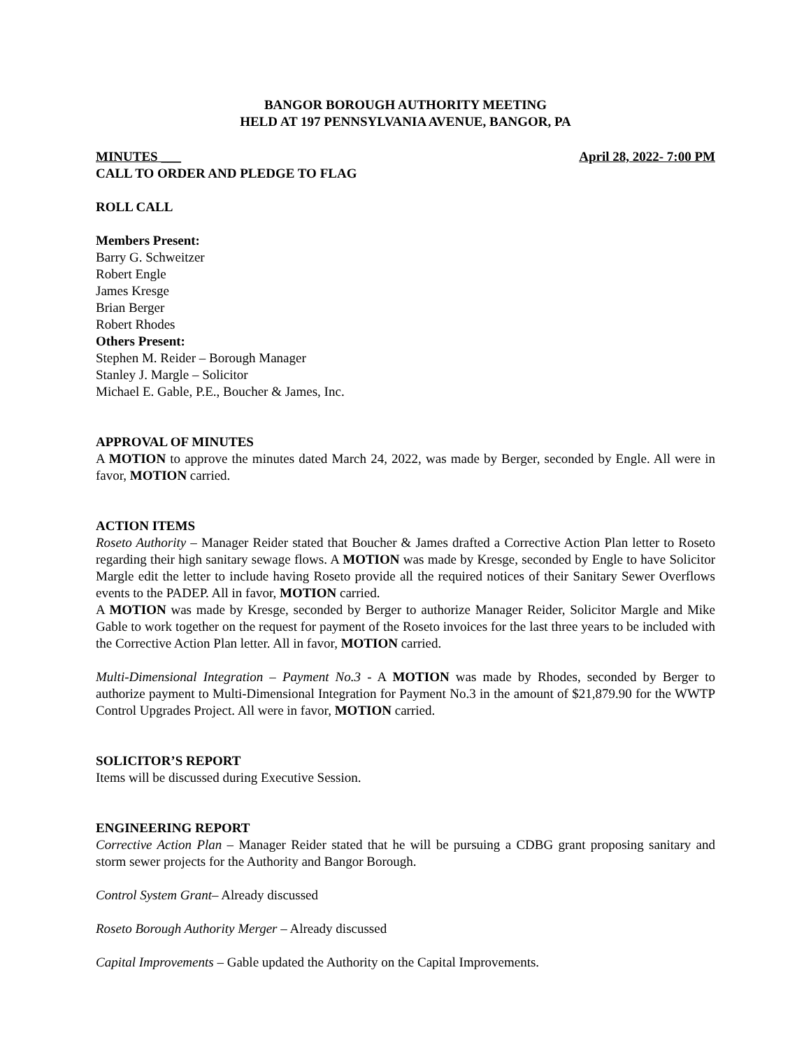BANGOR BOROUGH AUTHORITY MEETING
HELD AT 197 PENNSYLVANIA AVENUE, BANGOR, PA
MINUTES ___ April 28, 2022- 7:00 PM
CALL TO ORDER AND PLEDGE TO FLAG
ROLL CALL
Members Present:
Barry G. Schweitzer
Robert Engle
James Kresge
Brian Berger
Robert Rhodes
Others Present:
Stephen M. Reider – Borough Manager
Stanley J. Margle – Solicitor
Michael E. Gable, P.E., Boucher & James, Inc.
APPROVAL OF MINUTES
A MOTION to approve the minutes dated March 24, 2022, was made by Berger, seconded by Engle. All were in favor, MOTION carried.
ACTION ITEMS
Roseto Authority – Manager Reider stated that Boucher & James drafted a Corrective Action Plan letter to Roseto regarding their high sanitary sewage flows. A MOTION was made by Kresge, seconded by Engle to have Solicitor Margle edit the letter to include having Roseto provide all the required notices of their Sanitary Sewer Overflows events to the PADEP. All in favor, MOTION carried.
A MOTION was made by Kresge, seconded by Berger to authorize Manager Reider, Solicitor Margle and Mike Gable to work together on the request for payment of the Roseto invoices for the last three years to be included with the Corrective Action Plan letter. All in favor, MOTION carried.
Multi-Dimensional Integration – Payment No.3 - A MOTION was made by Rhodes, seconded by Berger to authorize payment to Multi-Dimensional Integration for Payment No.3 in the amount of $21,879.90 for the WWTP Control Upgrades Project. All were in favor, MOTION carried.
SOLICITOR’S REPORT
Items will be discussed during Executive Session.
ENGINEERING REPORT
Corrective Action Plan – Manager Reider stated that he will be pursuing a CDBG grant proposing sanitary and storm sewer projects for the Authority and Bangor Borough.
Control System Grant– Already discussed
Roseto Borough Authority Merger – Already discussed
Capital Improvements – Gable updated the Authority on the Capital Improvements.